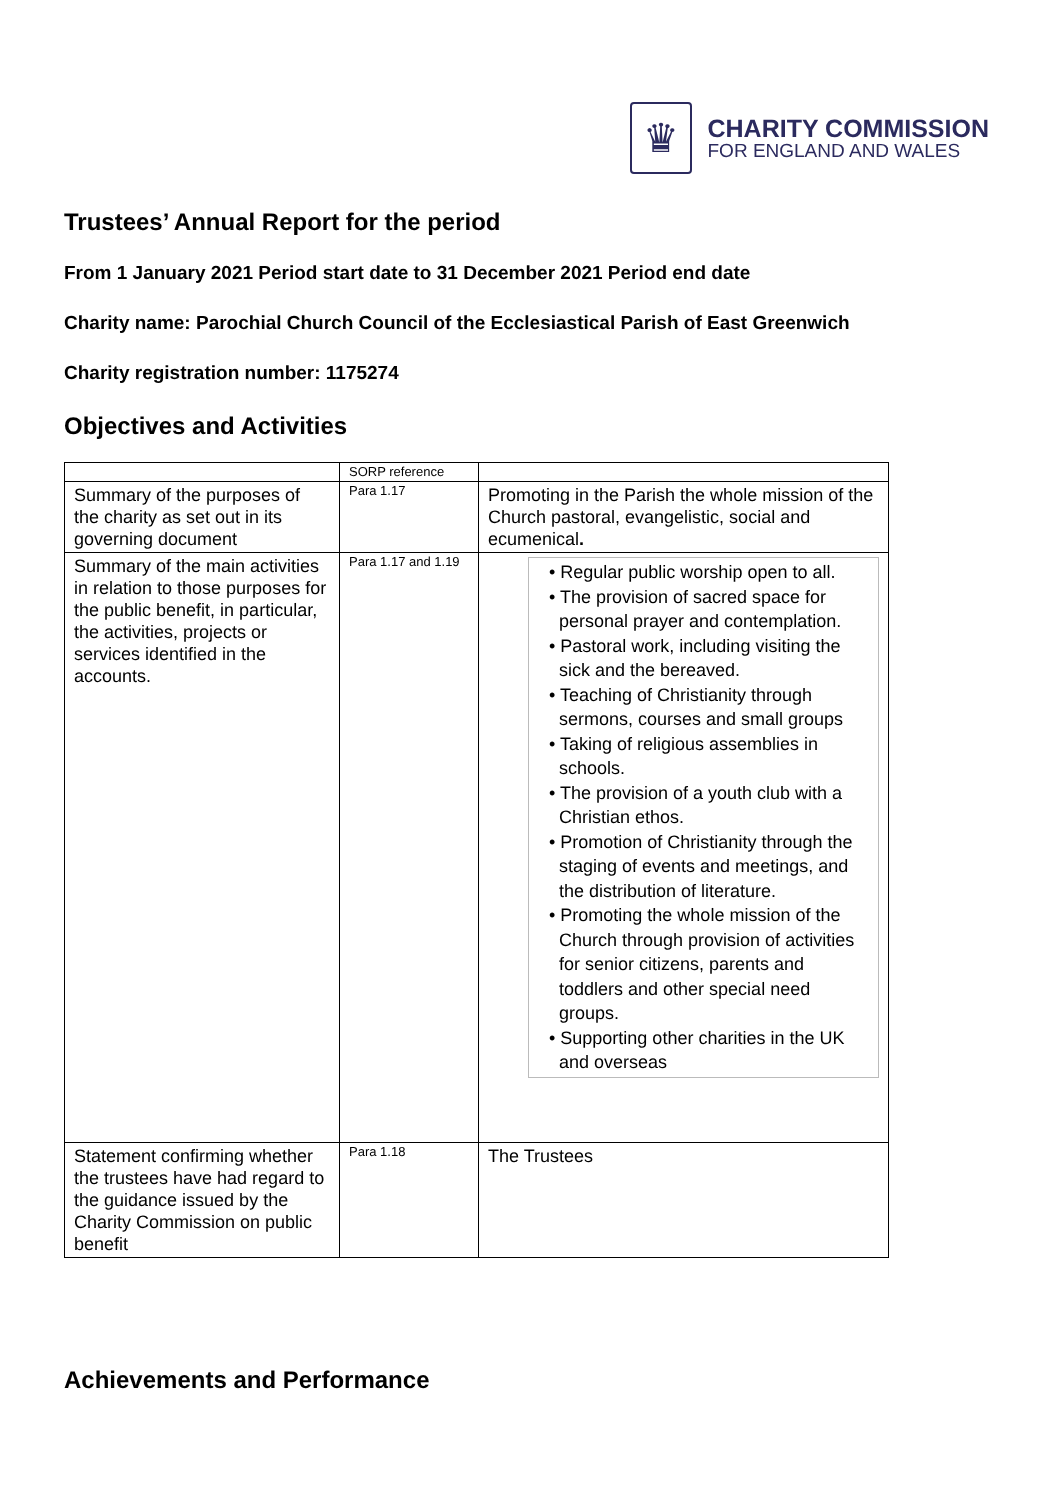♛
CHARITY COMMISSION
FOR ENGLAND AND WALES
Trustees’ Annual Report for the period
From 1 January 2021 Period start date to 31 December 2021 Period end date
Charity name: Parochial Church Council of the Ecclesiastical Parish of East Greenwich
Charity registration number: 1175274
Objectives and Activities
| | SORP reference | |
| Summary of the purposes of the charity as set out in its governing document | Para 1.17 | Promoting in the Parish the whole mission of the Church pastoral, evangelistic, social and ecumenical . |
| Summary of the main activities in relation to those purposes for the public benefit, in particular, the activities, projects or services identified in the accounts. | Para 1.17 and 1.19 | • Regular public worship open to all. • The provision of sacred space for personal prayer and contemplation. • Pastoral work, including visiting the sick and the bereaved. • Teaching of Christianity through sermons, courses and small groups • Taking of religious assemblies in schools. • The provision of a youth club with a Christian ethos. • Promotion of Christianity through the staging of events and meetings, and the distribution of literature. • Promoting the whole mission of the Church through provision of activities for senior citizens, parents and toddlers and other special need groups. • Supporting other charities in the UK and overseas |
| Statement confirming whether the trustees have had regard to the guidance issued by the Charity Commission on public benefit | Para 1.18 | The Trustees |
Achievements and Performance